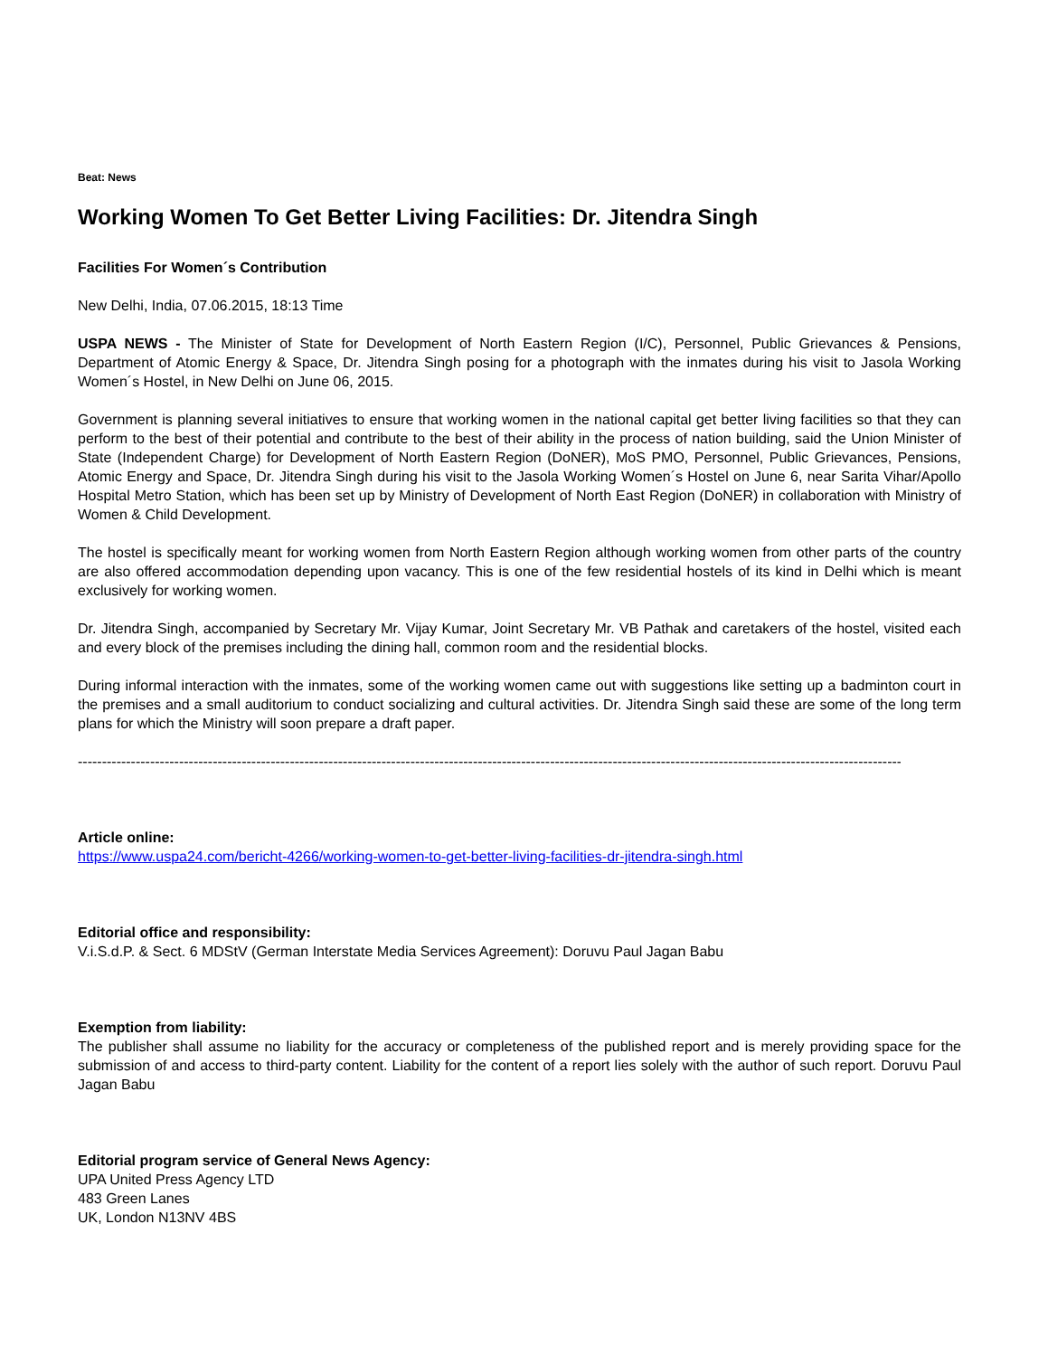Beat: News
Working Women To Get Better Living Facilities: Dr. Jitendra Singh
Facilities For Women´s Contribution
New Delhi, India, 07.06.2015, 18:13 Time
USPA NEWS - The Minister of State for Development of North Eastern Region (I/C), Personnel, Public Grievances & Pensions, Department of Atomic Energy & Space, Dr. Jitendra Singh posing for a photograph with the inmates during his visit to Jasola Working Women´s Hostel, in New Delhi on June 06, 2015.
Government is planning several initiatives to ensure that working women in the national capital get better living facilities so that they can perform to the best of their potential and contribute to the best of their ability in the process of nation building, said the Union Minister of State (Independent Charge) for Development of North Eastern Region (DoNER), MoS PMO, Personnel, Public Grievances, Pensions, Atomic Energy and Space, Dr. Jitendra Singh during his visit to the Jasola Working Women´s Hostel on June 6, near Sarita Vihar/Apollo Hospital Metro Station, which has been set up by Ministry of Development of North East Region (DoNER) in collaboration with Ministry of Women & Child Development.
The hostel is specifically meant for working women from North Eastern Region although working women from other parts of the country are also offered accommodation depending upon vacancy. This is one of the few residential hostels of its kind in Delhi which is meant exclusively for working women.
Dr. Jitendra Singh, accompanied by Secretary Mr. Vijay Kumar, Joint Secretary Mr. VB Pathak and caretakers of the hostel, visited each and every block of the premises including the dining hall, common room and the residential blocks.
During informal interaction with the inmates, some of the working women came out with suggestions like setting up a badminton court in the premises and a small auditorium to conduct socializing and cultural activities. Dr. Jitendra Singh said these are some of the long term plans for which the Ministry will soon prepare a draft paper.
----------------------------------------------------------------------------------------------------------------------------------------------------------------------------
Article online:
https://www.uspa24.com/bericht-4266/working-women-to-get-better-living-facilities-dr-jitendra-singh.html
Editorial office and responsibility:
V.i.S.d.P. & Sect. 6 MDStV (German Interstate Media Services Agreement): Doruvu Paul Jagan Babu
Exemption from liability:
The publisher shall assume no liability for the accuracy or completeness of the published report and is merely providing space for the submission of and access to third-party content. Liability for the content of a report lies solely with the author of such report. Doruvu Paul Jagan Babu
Editorial program service of General News Agency:
UPA United Press Agency LTD
483 Green Lanes
UK, London N13NV 4BS